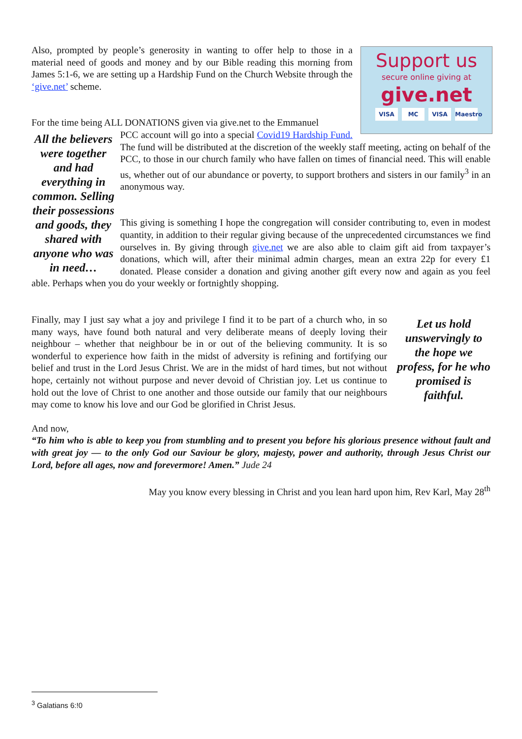Support us
secure online giving at
give.net
VISA MC VISA Maestro
Also, prompted by people’s generosity in wanting to offer help to those in a material need of goods and money and by our Bible reading this morning from James 5:1-6, we are setting up a Hardship Fund on the Church Website through the ‘give.net’ scheme.
For the time being ALL DONATIONS given via give.net to the Emmanuel
All the believers were together and had everything in common. Selling their possessions and goods, they shared with anyone who was in need…
PCC account will go into a special Covid19 Hardship Fund. The fund will be distributed at the discretion of the weekly staff meeting, acting on behalf of the PCC, to those in our church family who have fallen on times of financial need. This will enable us, whether out of our abundance or poverty, to support brothers and sisters in our family<sup>3</sup> in an anonymous way.
This giving is something I hope the congregation will consider contributing to, even in modest quantity, in addition to their regular giving because of the unprecedented circumstances we find ourselves in. By giving through give.net we are also able to claim gift aid from taxpayer’s donations, which will, after their minimal admin charges, mean an extra 22p for every £1 donated. Please consider a donation and giving another gift every now and again as you feel able. Perhaps when you do your weekly or fortnightly shopping.
Let us hold unswervingly to the hope we profess, for he who promised is faithful.
Finally, may I just say what a joy and privilege I find it to be part of a church who, in so many ways, have found both natural and very deliberate means of deeply loving their neighbour – whether that neighbour be in or out of the believing community. It is so wonderful to experience how faith in the midst of adversity is refining and fortifying our belief and trust in the Lord Jesus Christ. We are in the midst of hard times, but not without hope, certainly not without purpose and never devoid of Christian joy. Let us continue to hold out the love of Christ to one another and those outside our family that our neighbours may come to know his love and our God be glorified in Christ Jesus.
And now,
“To him who is able to keep you from stumbling and to present you before his glorious presence without fault and with great joy — to the only God our Saviour be glory, majesty, power and authority, through Jesus Christ our Lord, before all ages, now and forevermore! Amen.” Jude 24
May you know every blessing in Christ and you lean hard upon him, Rev Karl, May 28<sup>th</sup>
<sup>3</sup> Galatians 6:!0